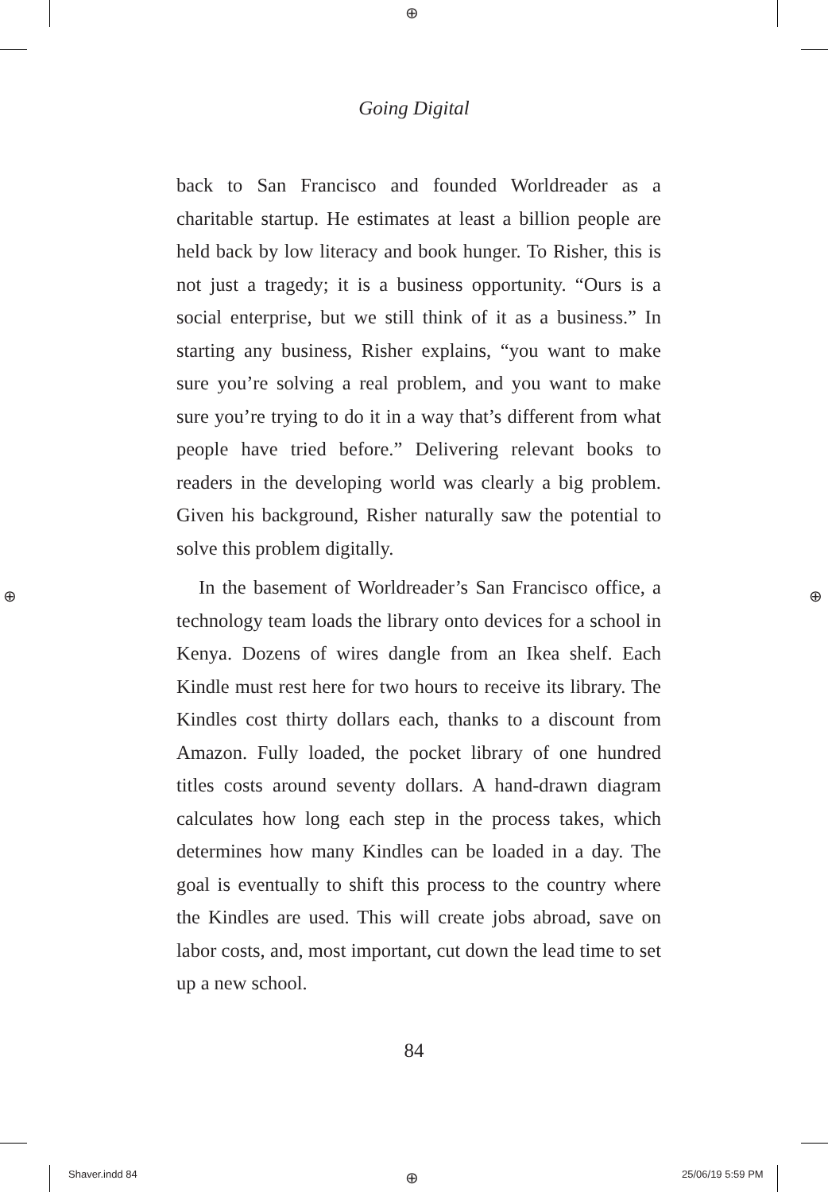⊕
⊕ ⊕
⊕
Going Digital
back to San Francisco and founded Worldreader as a charitable startup. He estimates at least a billion people are held back by low literacy and book hunger. To Risher, this is not just a tragedy; it is a business opportunity. “Ours is a social enterprise, but we still think of it as a business.” In starting any business, Risher explains, “you want to make sure you’re solving a real problem, and you want to make sure you’re trying to do it in a way that’s different from what people have tried before.” Delivering relevant books to readers in the developing world was clearly a big problem. Given his background, Risher naturally saw the potential to solve this problem digitally.
In the basement of Worldreader’s San Francisco office, a technology team loads the library onto devices for a school in Kenya. Dozens of wires dangle from an Ikea shelf. Each Kindle must rest here for two hours to receive its library. The Kindles cost thirty dollars each, thanks to a discount from Amazon. Fully loaded, the pocket library of one hundred titles costs around seventy dollars. A hand-drawn diagram calculates how long each step in the process takes, which determines how many Kindles can be loaded in a day. The goal is eventually to shift this process to the country where the Kindles are used. This will create jobs abroad, save on labor costs, and, most important, cut down the lead time to set up a new school.
84
Shaver.indd 84 25/06/19 5:59 PM